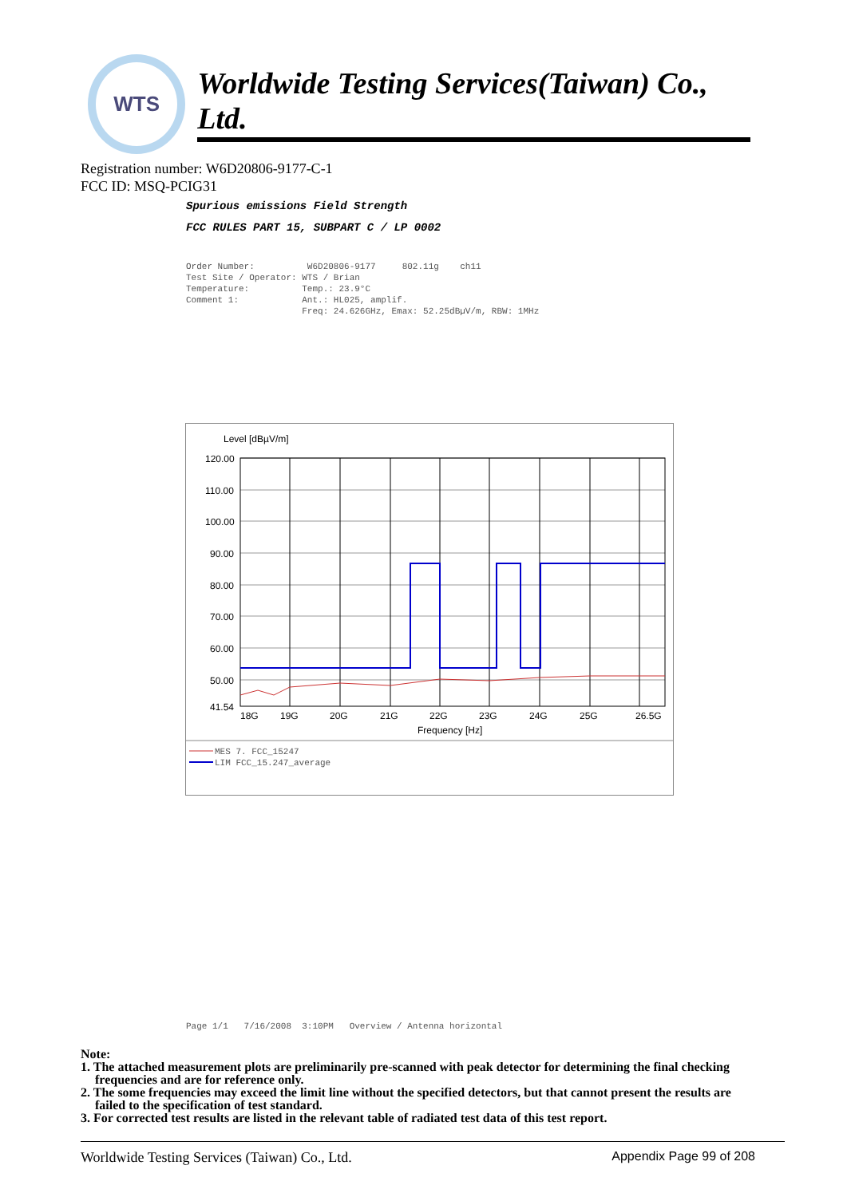WTS
Worldwide Testing Services(Taiwan) Co., Ltd.
Registration number: W6D20806-9177-C-1
FCC ID: MSQ-PCIG31
Spurious emissions Field Strength
FCC RULES PART 15, SUBPART C / LP 0002
Order Number: W6D20806-9177 802.11g ch11 Test Site / Operator: WTS / Brian Temperature: Temp.: 23.9°C Comment 1: Ant.: HL025, amplif. Freq: 24.626GHz, Emax: 52.25dBµV/m, RBW: 1MHz
Level [dBµV/m]
120.00
110.00
100.00
90.00
80.00
70.00
60.00
50.00
41.54
18G
19G
20G
21G
22G
23G
24G
25G
26.5G
Frequency [Hz]
MES 7. FCC_15247
LIM FCC_15.247_average
Page 1/1 7/16/2008 3:10PM Overview / Antenna horizontal
Note:
1. The attached measurement plots are preliminarily pre-scanned with peak detector for determining the final checking frequencies and are for reference only.
2. The some frequencies may exceed the limit line without the specified detectors, but that cannot present the results are failed to the specification of test standard.
3. For corrected test results are listed in the relevant table of radiated test data of this test report.
Worldwide Testing Services (Taiwan) Co., Ltd. Appendix Page 99 of 208